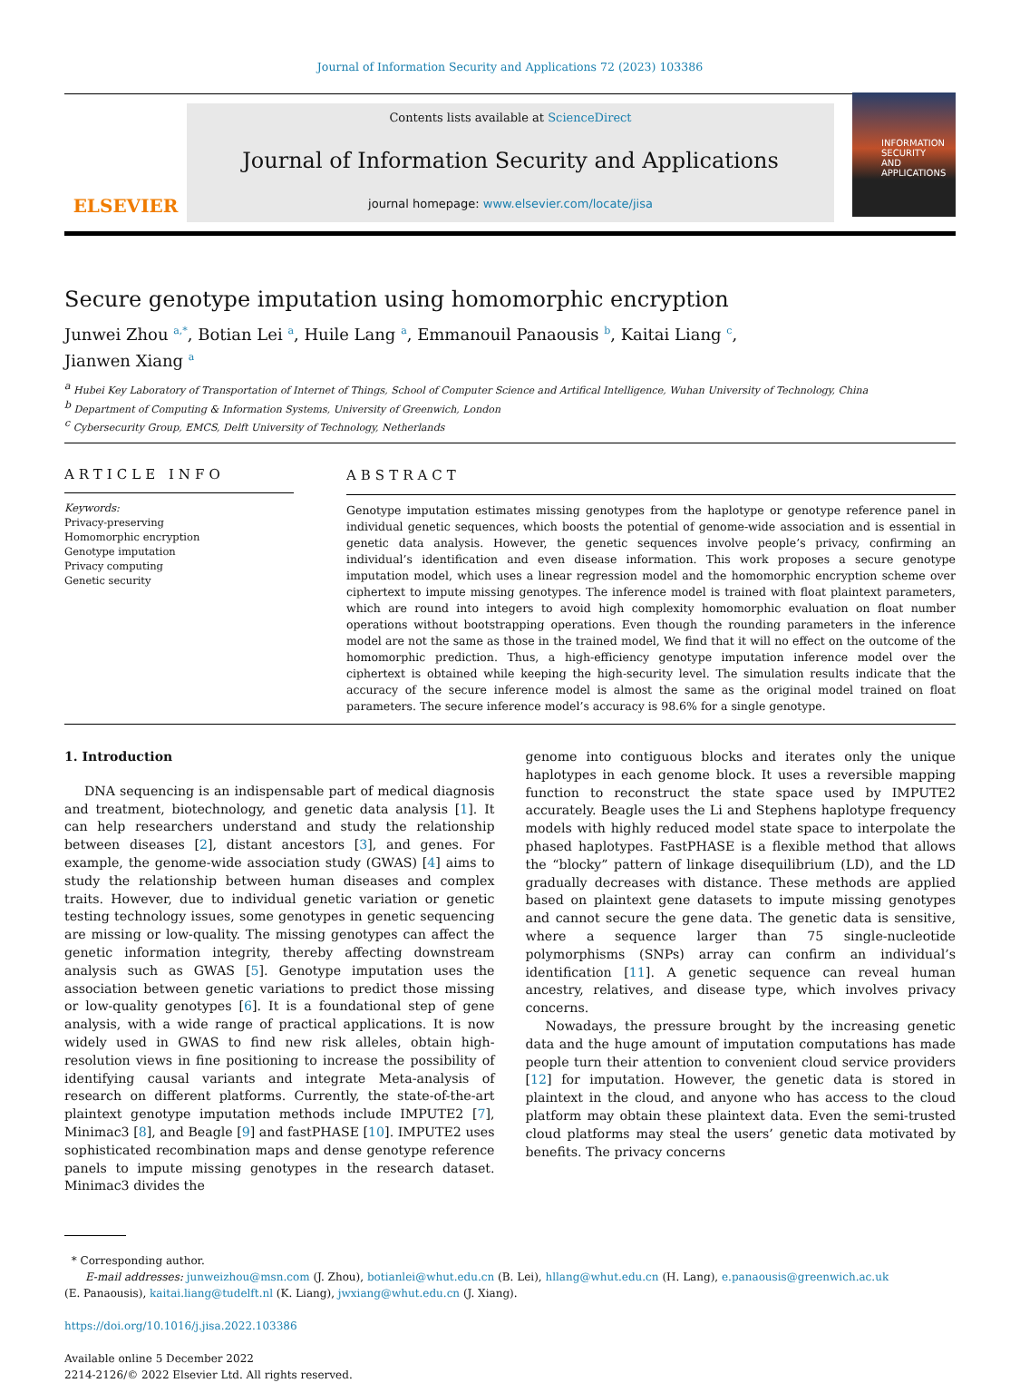Journal of Information Security and Applications 72 (2023) 103386
ELSEVIER
Contents lists available at ScienceDirect
Journal of Information Security and Applications
journal homepage: www.elsevier.com/locate/jisa
INFORMATION
SECURITY
AND APPLICATIONS
Secure genotype imputation using homomorphic encryption
Junwei Zhou <sup>a,*</sup>, Botian Lei <sup>a</sup>, Huile Lang <sup>a</sup>, Emmanouil Panaousis <sup>b</sup>, Kaitai Liang <sup>c</sup>,
Jianwen Xiang <sup>a</sup>
<sup>a</sup> Hubei Key Laboratory of Transportation of Internet of Things, School of Computer Science and Artifical Intelligence, Wuhan University of Technology, China
<sup>b</sup> Department of Computing & Information Systems, University of Greenwich, London
<sup>c</sup> Cybersecurity Group, EMCS, Delft University of Technology, Netherlands
ARTICLE INFO
Keywords:
Privacy-preserving
Homomorphic encryption
Genotype imputation
Privacy computing
Genetic security
ABSTRACT
Genotype imputation estimates missing genotypes from the haplotype or genotype reference panel in individual genetic sequences, which boosts the potential of genome-wide association and is essential in genetic data analysis. However, the genetic sequences involve people’s privacy, confirming an individual’s identification and even disease information. This work proposes a secure genotype imputation model, which uses a linear regression model and the homomorphic encryption scheme over ciphertext to impute missing genotypes. The inference model is trained with float plaintext parameters, which are round into integers to avoid high complexity homomorphic evaluation on float number operations without bootstrapping operations. Even though the rounding parameters in the inference model are not the same as those in the trained model, We find that it will no effect on the outcome of the homomorphic prediction. Thus, a high-efficiency genotype imputation inference model over the ciphertext is obtained while keeping the high-security level. The simulation results indicate that the accuracy of the secure inference model is almost the same as the original model trained on float parameters. The secure inference model’s accuracy is 98.6% for a single genotype.
1. Introduction
DNA sequencing is an indispensable part of medical diagnosis and treatment, biotechnology, and genetic data analysis [1]. It can help researchers understand and study the relationship between diseases [2], distant ancestors [3], and genes. For example, the genome-wide association study (GWAS) [4] aims to study the relationship between human diseases and complex traits. However, due to individual genetic variation or genetic testing technology issues, some genotypes in genetic sequencing are missing or low-quality. The missing genotypes can affect the genetic information integrity, thereby affecting downstream analysis such as GWAS [5]. Genotype imputation uses the association between genetic variations to predict those missing or low-quality genotypes [6]. It is a foundational step of gene analysis, with a wide range of practical applications. It is now widely used in GWAS to find new risk alleles, obtain high-resolution views in fine positioning to increase the possibility of identifying causal variants and integrate Meta-analysis of research on different platforms. Currently, the state-of-the-art plaintext genotype imputation methods include IMPUTE2 [7], Minimac3 [8], and Beagle [9] and fastPHASE [10]. IMPUTE2 uses sophisticated recombination maps and dense genotype reference panels to impute missing genotypes in the research dataset. Minimac3 divides the
genome into contiguous blocks and iterates only the unique haplotypes in each genome block. It uses a reversible mapping function to reconstruct the state space used by IMPUTE2 accurately. Beagle uses the Li and Stephens haplotype frequency models with highly reduced model state space to interpolate the phased haplotypes. FastPHASE is a flexible method that allows the “blocky” pattern of linkage disequilibrium (LD), and the LD gradually decreases with distance. These methods are applied based on plaintext gene datasets to impute missing genotypes and cannot secure the gene data. The genetic data is sensitive, where a sequence larger than 75 single-nucleotide polymorphisms (SNPs) array can confirm an individual’s identification [11]. A genetic sequence can reveal human ancestry, relatives, and disease type, which involves privacy concerns.
Nowadays, the pressure brought by the increasing genetic data and the huge amount of imputation computations has made people turn their attention to convenient cloud service providers [12] for imputation. However, the genetic data is stored in plaintext in the cloud, and anyone who has access to the cloud platform may obtain these plaintext data. Even the semi-trusted cloud platforms may steal the users’ genetic data motivated by benefits. The privacy concerns
* Corresponding author.
E-mail addresses: junweizhou@msn.com (J. Zhou), botianlei@whut.edu.cn (B. Lei), hllang@whut.edu.cn (H. Lang), e.panaousis@greenwich.ac.uk
(E. Panaousis), kaitai.liang@tudelft.nl (K. Liang), jwxiang@whut.edu.cn (J. Xiang).
https://doi.org/10.1016/j.jisa.2022.103386
Available online 5 December 2022
2214-2126/© 2022 Elsevier Ltd. All rights reserved.